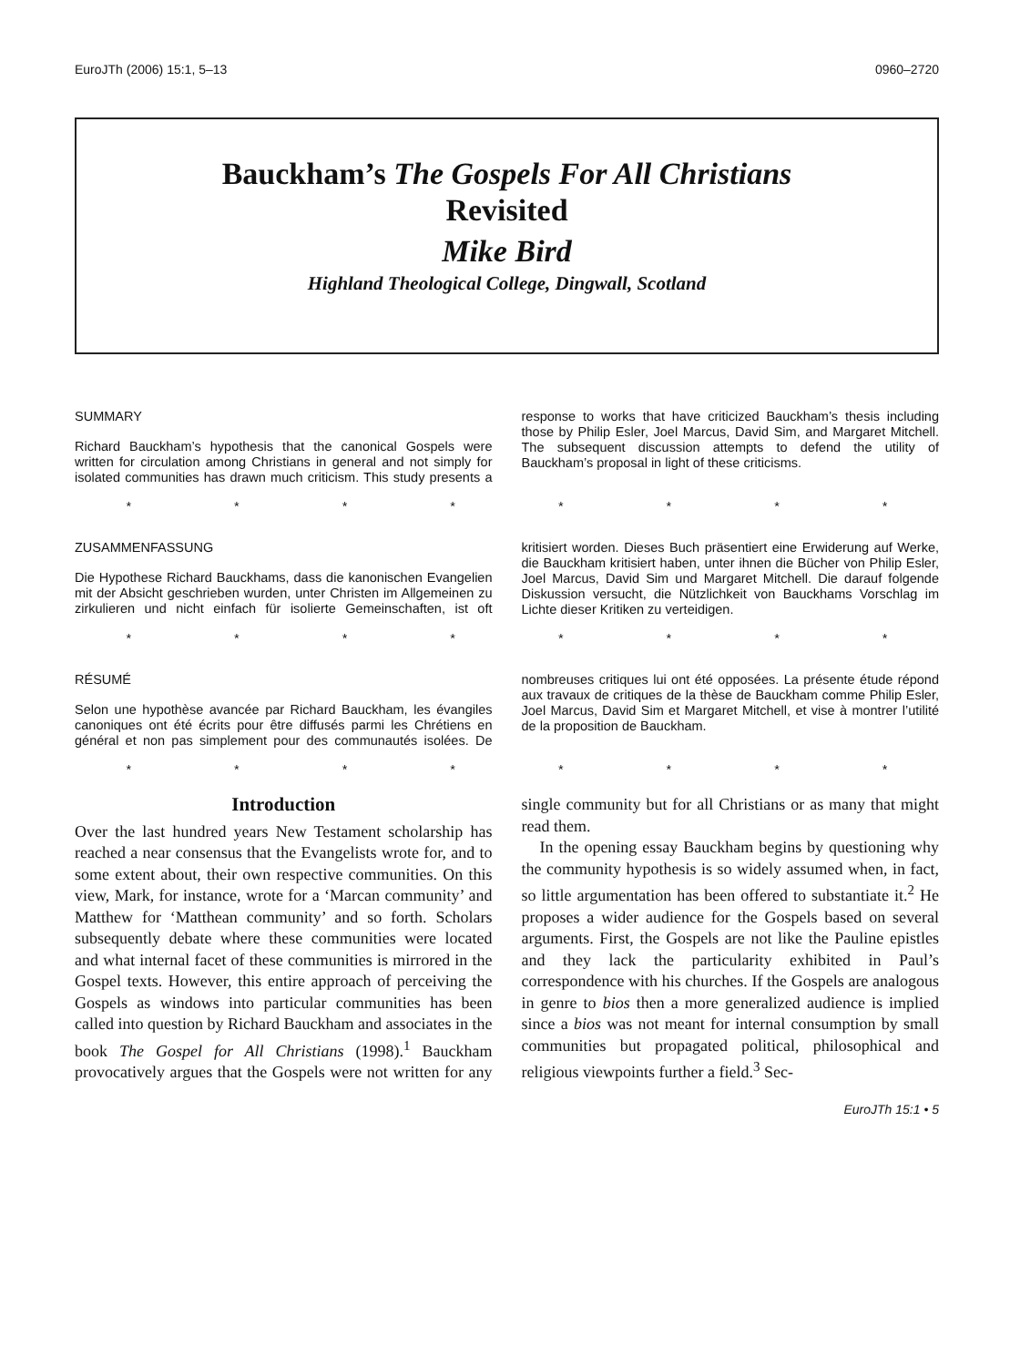EuroJTh (2006) 15:1, 5–13 0960–2720
Bauckham’s The Gospels For All Christians
Revisited
Mike Bird
Highland Theological College, Dingwall, Scotland
SUMMARY
Richard Bauckham’s hypothesis that the canonical Gospels were written for circulation among Christians in general and not simply for isolated communities has drawn much criticism. This study presents a response to works that have criticized Bauckham’s thesis including those by Philip Esler, Joel Marcus, David Sim, and Margaret Mitchell. The subsequent discussion attempts to defend the utility of Bauckham’s proposal in light of these criticisms.
* * * * * * * *
ZUSAMMENFASSUNG
Die Hypothese Richard Bauckhams, dass die kanonischen Evangelien mit der Absicht geschrieben wurden, unter Christen im Allgemeinen zu zirkulieren und nicht einfach für isolierte Gemeinschaften, ist oft kritisiert worden. Dieses Buch präsentiert eine Erwiderung auf Werke, die Bauckham kritisiert haben, unter ihnen die Bücher von Philip Esler, Joel Marcus, David Sim und Margaret Mitchell. Die darauf folgende Diskussion versucht, die Nützlichkeit von Bauckhams Vorschlag im Lichte dieser Kritiken zu verteidigen.
* * * * * * * *
RÉSUMÉ
Selon une hypothèse avancée par Richard Bauckham, les évangiles canoniques ont été écrits pour être diffusés parmi les Chrétiens en général et non pas simplement pour des communautés isolées. De nombreuses critiques lui ont été opposées. La présente étude répond aux travaux de critiques de la thèse de Bauckham comme Philip Esler, Joel Marcus, David Sim et Margaret Mitchell, et vise à montrer l’utilité de la proposition de Bauckham.
* * * * * * * *
Introduction
Over the last hundred years New Testament scholarship has reached a near consensus that the Evangelists wrote for, and to some extent about, their own respective communities. On this view, Mark, for instance, wrote for a ‘Marcan community’ and Matthew for ‘Matthean community’ and so forth. Scholars subsequently debate where these communities were located and what internal facet of these communities is mirrored in the Gospel texts. However, this entire approach of perceiving the Gospels as windows into particular communities has been called into question by Richard Bauckham and associates in the book The Gospel for All Christians (1998).<sup>1</sup> Bauckham provocatively argues that the Gospels were not written for any single community but for all Christians or as many that might read them.
In the opening essay Bauckham begins by questioning why the community hypothesis is so widely assumed when, in fact, so little argumentation has been offered to substantiate it.<sup>2</sup> He proposes a wider audience for the Gospels based on several arguments. First, the Gospels are not like the Pauline epistles and they lack the particularity exhibited in Paul’s correspondence with his churches. If the Gospels are analogous in genre to bios then a more generalized audience is implied since a bios was not meant for internal consumption by small communities but propagated political, philosophical and religious viewpoints further a field.<sup>3</sup> Sec-
EuroJTh 15:1 • 5